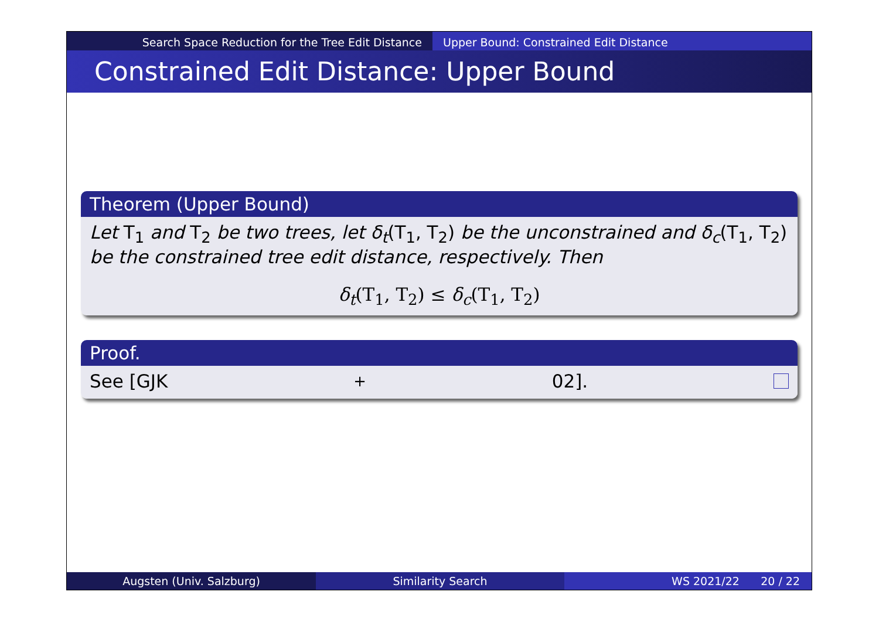Search Space Reduction for the Tree Edit Distance Upper Bound: Constrained Edit Distance
Constrained Edit Distance: Upper Bound
Theorem (Upper Bound)
Let T<sub>1</sub> and T<sub>2</sub> be two trees, let δ<sub>t</sub>(T<sub>1</sub>, T<sub>2</sub>) be the unconstrained and δ<sub>c</sub>(T<sub>1</sub>, T<sub>2</sub>) be the constrained tree edit distance, respectively. Then
δ<sub>t</sub>(T<sub>1</sub>, T<sub>2</sub>) ≤ δ<sub>c</sub>(T<sub>1</sub>, T<sub>2</sub>)
Proof.
See [GJK<sup>+</sup>02].
Augsten (Univ. Salzburg) Similarity Search WS 2021/22 20 / 22